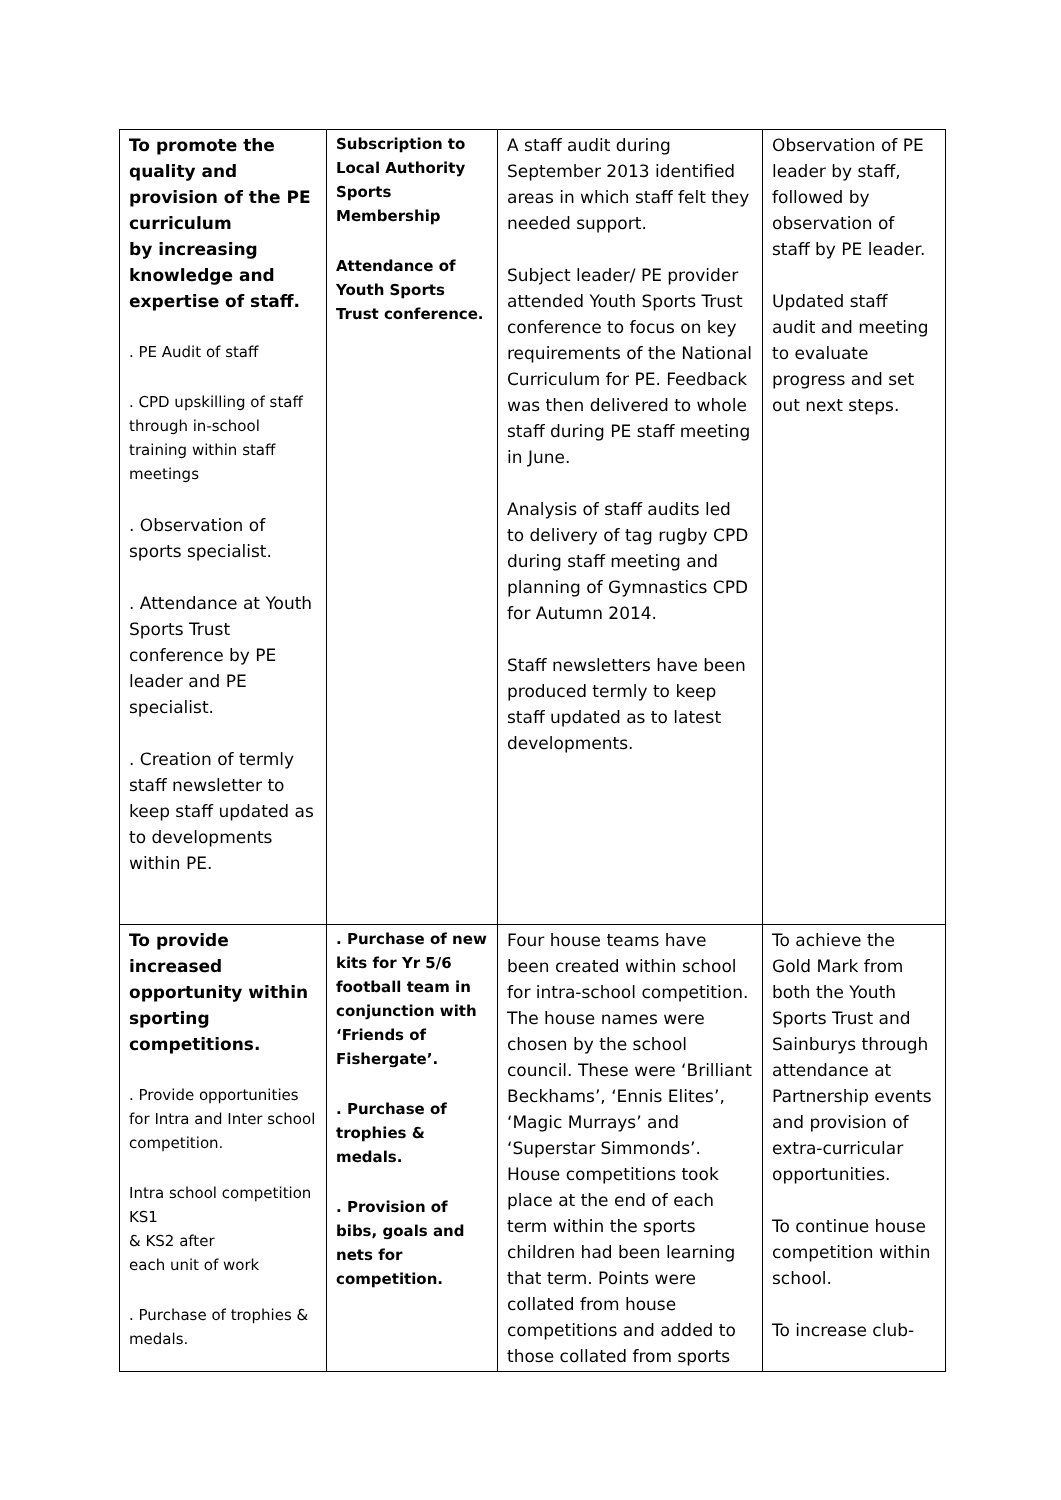| To promote the quality and provision of the PE curriculum by increasing knowledge and expertise of staff. . PE Audit of staff . CPD upskilling of staff through in-school training within staff meetings . Observation of sports specialist. . Attendance at Youth Sports Trust conference by PE leader and PE specialist. . Creation of termly staff newsletter to keep staff updated as to developments within PE. | Subscription to Local Authority Sports Membership Attendance of Youth Sports Trust conference. | A staff audit during September 2013 identified areas in which staff felt they needed support. Subject leader/ PE provider attended Youth Sports Trust conference to focus on key requirements of the National Curriculum for PE. Feedback was then delivered to whole staff during PE staff meeting in June. Analysis of staff audits led to delivery of tag rugby CPD during staff meeting and planning of Gymnastics CPD for Autumn 2014. Staff newsletters have been produced termly to keep staff updated as to latest developments. | Observation of PE leader by staff, followed by observation of staff by PE leader. Updated staff audit and meeting to evaluate progress and set out next steps. |
| To provide increased opportunity within sporting competitions. . Provide opportunities for Intra and Inter school competition. Intra school competition KS1 & KS2 after each unit of work . Purchase of trophies & medals. | . Purchase of new kits for Yr 5/6 football team in conjunction with ‘Friends of Fishergate’. . Purchase of trophies & medals. . Provision of bibs, goals and nets for competition. | Four house teams have been created within school for intra-school competition. The house names were chosen by the school council. These were ‘Brilliant Beckhams’, ‘Ennis Elites’, ‘Magic Murrays’ and ‘Superstar Simmonds’. House competitions took place at the end of each term within the sports children had been learning that term. Points were collated from house competitions and added to those collated from sports | To achieve the Gold Mark from both the Youth Sports Trust and Sainburys through attendance at Partnership events and provision of extra-curricular opportunities. To continue house competition within school. To increase club- |